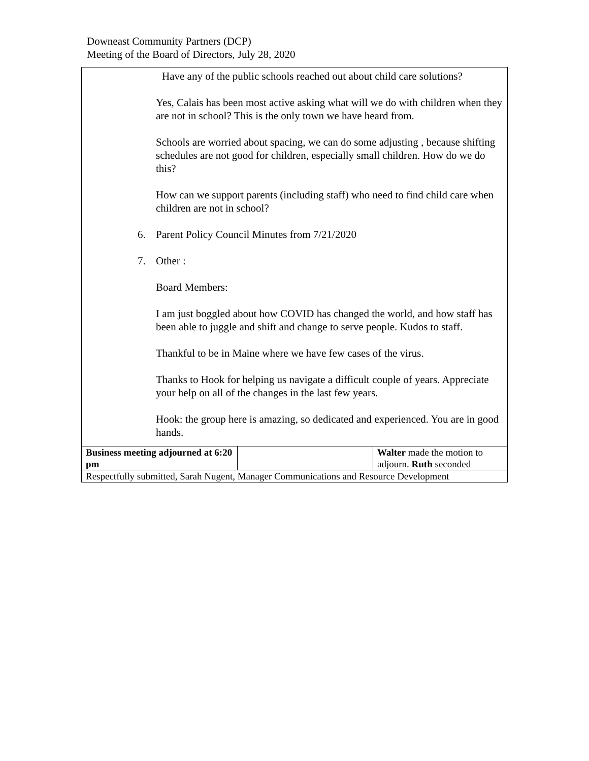Downeast Community Partners (DCP)
Meeting of the Board of Directors, July 28, 2020
| Have any of the public schools reached out about child care solutions? Yes, Calais has been most active asking what will we do with children when they are not in school? This is the only town we have heard from. Schools are worried about spacing, we can do some adjusting , because shifting schedules are not good for children, especially small children. How do we do this? How can we support parents (including staff) who need to find child care when children are not in school? 6. Parent Policy Council Minutes from 7/21/2020 7. Other : Board Members: I am just boggled about how COVID has changed the world, and how staff has been able to juggle and shift and change to serve people. Kudos to staff. Thankful to be in Maine where we have few cases of the virus. Thanks to Hook for helping us navigate a difficult couple of years. Appreciate your help on all of the changes in the last few years. Hook: the group here is amazing, so dedicated and experienced. You are in good hands. | | |
| Business meeting adjourned at 6:20 pm | | Walter made the motion to adjourn. Ruth seconded |
| Respectfully submitted, Sarah Nugent, Manager Communications and Resource Development | | |